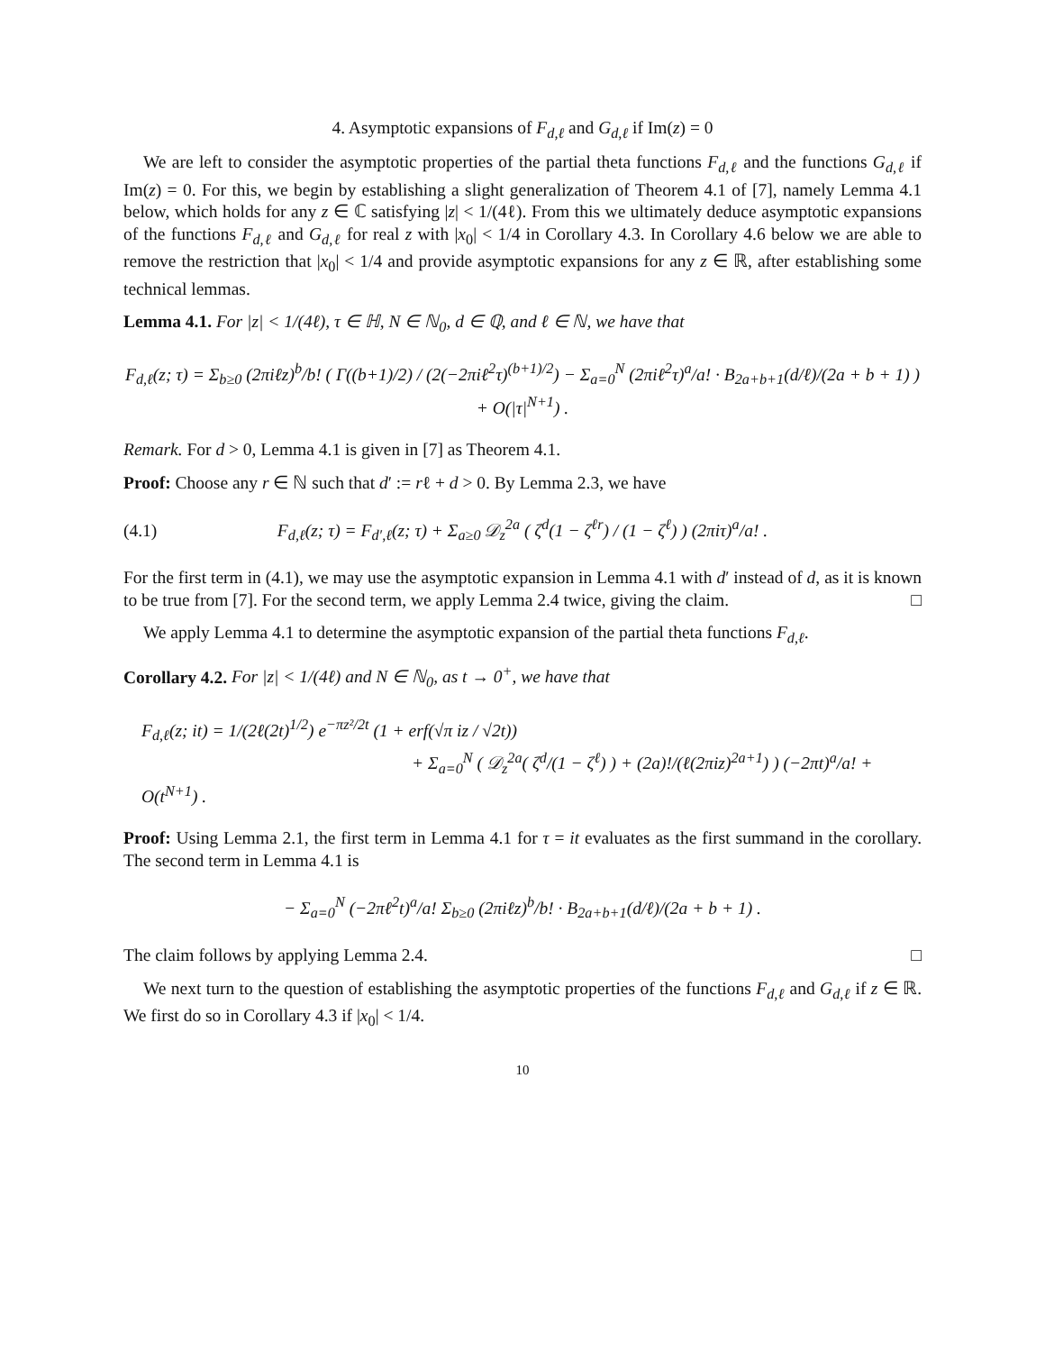4. Asymptotic expansions of F<sub>d,ℓ</sub> and G<sub>d,ℓ</sub> if Im(z) = 0
We are left to consider the asymptotic properties of the partial theta functions F<sub>d,ℓ</sub> and the functions G<sub>d,ℓ</sub> if Im(z) = 0. For this, we begin by establishing a slight generalization of Theorem 4.1 of [7], namely Lemma 4.1 below, which holds for any z ∈ ℂ satisfying |z| < 1/(4ℓ). From this we ultimately deduce asymptotic expansions of the functions F<sub>d,ℓ</sub> and G<sub>d,ℓ</sub> for real z with |x<sub>0</sub>| < 1/4 in Corollary 4.3. In Corollary 4.6 below we are able to remove the restriction that |x<sub>0</sub>| < 1/4 and provide asymptotic expansions for any z ∈ ℝ, after establishing some technical lemmas.
Lemma 4.1. For |z| < 1/(4ℓ), τ ∈ ℍ, N ∈ ℕ<sub>0</sub>, d ∈ ℚ, and ℓ ∈ ℕ, we have that
F<sub>d,ℓ</sub>(z; τ) = Σ<sub>b≥0</sub> (2πiℓz)<sup>b</sup>/b! ( Γ((b+1)/2) / (2(−2πiℓ<sup>2</sup>τ)<sup>(b+1)/2</sup>) − Σ<sub>a=0</sub><sup>N</sup> (2πiℓ<sup>2</sup>τ)<sup>a</sup>/a! · B<sub>2a+b+1</sub>(d/ℓ)/(2a + b + 1) ) + O(|τ|<sup>N+1</sup>) .
Remark. For d > 0, Lemma 4.1 is given in [7] as Theorem 4.1.
Proof: Choose any r ∈ ℕ such that d′ := rℓ + d > 0. By Lemma 2.3, we have
(4.1)
F<sub>d,ℓ</sub>(z; τ) = F<sub>d′,ℓ</sub>(z; τ) + Σ<sub>a≥0</sub> 𝒟<sub>z</sub><sup>2a</sup> ( ζ<sup>d</sup>(1 − ζ<sup>ℓr</sup>) / (1 − ζ<sup>ℓ</sup>) ) (2πiτ)<sup>a</sup>/a! .
For the first term in (4.1), we may use the asymptotic expansion in Lemma 4.1 with d′ instead of d, as it is known to be true from [7]. For the second term, we apply Lemma 2.4 twice, giving the claim. □
We apply Lemma 4.1 to determine the asymptotic expansion of the partial theta functions F<sub>d,ℓ</sub>.
Corollary 4.2. For |z| < 1/(4ℓ) and N ∈ ℕ<sub>0</sub>, as t → 0<sup>+</sup>, we have that
F<sub>d,ℓ</sub>(z; it) = 1/(2ℓ(2t)<sup>1/2</sup>) e<sup>−πz²/2t</sup> (1 + erf(√π iz / √2t))
+ Σ<sub>a=0</sub><sup>N</sup> ( 𝒟<sub>z</sub><sup>2a</sup>( ζ<sup>d</sup>/(1 − ζ<sup>ℓ</sup>) ) + (2a)!/(ℓ(2πiz)<sup>2a+1</sup>) ) (−2πt)<sup>a</sup>/a! + O(t<sup>N+1</sup>) .
Proof: Using Lemma 2.1, the first term in Lemma 4.1 for τ = it evaluates as the first summand in the corollary. The second term in Lemma 4.1 is
− Σ<sub>a=0</sub><sup>N</sup> (−2πℓ<sup>2</sup>t)<sup>a</sup>/a! Σ<sub>b≥0</sub> (2πiℓz)<sup>b</sup>/b! · B<sub>2a+b+1</sub>(d/ℓ)/(2a + b + 1) .
The claim follows by applying Lemma 2.4. □
We next turn to the question of establishing the asymptotic properties of the functions F<sub>d,ℓ</sub> and G<sub>d,ℓ</sub> if z ∈ ℝ. We first do so in Corollary 4.3 if |x<sub>0</sub>| < 1/4.
10